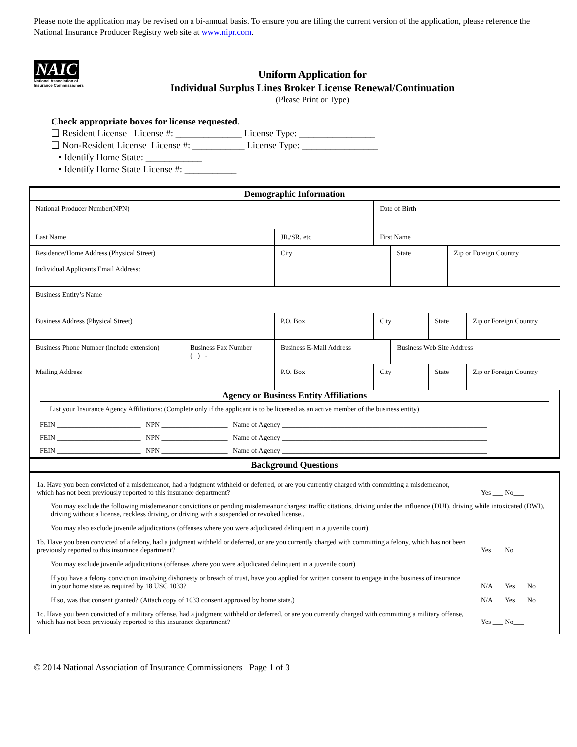Please note the application may be revised on a bi-annual basis. To ensure you are filing the current version of the application, please reference the National Insurance Producer Registry web site at www.nipr.com.
NAIC
National Association of Insurance Commissioners
Uniform Application for
Individual Surplus Lines Broker License Renewal/Continuation
(Please Print or Type)
Check appropriate boxes for license requested.
❑ Resident License License #: ______________ License Type: ________________
❑ Non-Resident License License #: ___________ License Type: ________________
• Identify Home State: ____________
• Identify Home State License #: ___________
| Demographic Information | | | | | | | |
| National Producer Number(NPN) | | | Date of Birth | | | | |
| Last Name | | JR./SR. etc | First Name | | | | |
| Residence/Home Address (Physical Street) Individual Applicants Email Address: | | City | | State | | Zip or Foreign Country | |
| Business Entity’s Name | | | | | | | |
| Business Address (Physical Street) | | P.O. Box | City | | State | | Zip or Foreign Country |
| Business Phone Number (include extension) | Business Fax Number ( ) - | Business E-Mail Address | | Business Web Site Address | | | |
| Mailing Address | | P.O. Box | City | | State | | Zip or Foreign Country |
| Agency or Business Entity Affiliations List your Insurance Agency Affiliations: (Complete only if the applicant is to be licensed as an active member of the business entity) FEIN ________________________ NPN ___________________ Name of Agency ___________________________________________________________ FEIN ________________________ NPN ___________________ Name of Agency ___________________________________________________________ FEIN ________________________ NPN ___________________ Name of Agency ___________________________________________________________ | | | | | | | |
| Background Questions | | | | | | | |
| / 1a. Have you been convicted of a misdemeanor, had a judgment withheld or deferred, or are you currently charged with committing a misdemeanor, which has not been previously reported to this insurance department? / Yes ___ No___ / / You may exclude the following misdemeanor convictions or pending misdemeanor charges: traffic citations, driving under the influence (DUI), driving while intoxicated (DWI), driving without a license, reckless driving, or driving with a suspended or revoked license.. / / / You may also exclude juvenile adjudications (offenses where you were adjudicated delinquent in a juvenile court) / / / 1b. Have you been convicted of a felony, had a judgment withheld or deferred, or are you currently charged with committing a felony, which has not been previously reported to this insurance department? / Yes ___ No___ / / You may exclude juvenile adjudications (offenses where you were adjudicated delinquent in a juvenile court) / / / If you have a felony conviction involving dishonesty or breach of trust, have you applied for written consent to engage in the business of insurance in your home state as required by 18 USC 1033? / N/A___ Yes___ No ___ / / If so, was that consent granted? (Attach copy of 1033 consent approved by home state.) / N/A___ Yes___ No ___ / / 1c. Have you been convicted of a military offense, had a judgment withheld or deferred, or are you currently charged with committing a military offense, which has not been previously reported to this insurance department? / Yes ___ No___ / | | | | | | | |
© 2014 National Association of Insurance Commissioners Page 1 of 3